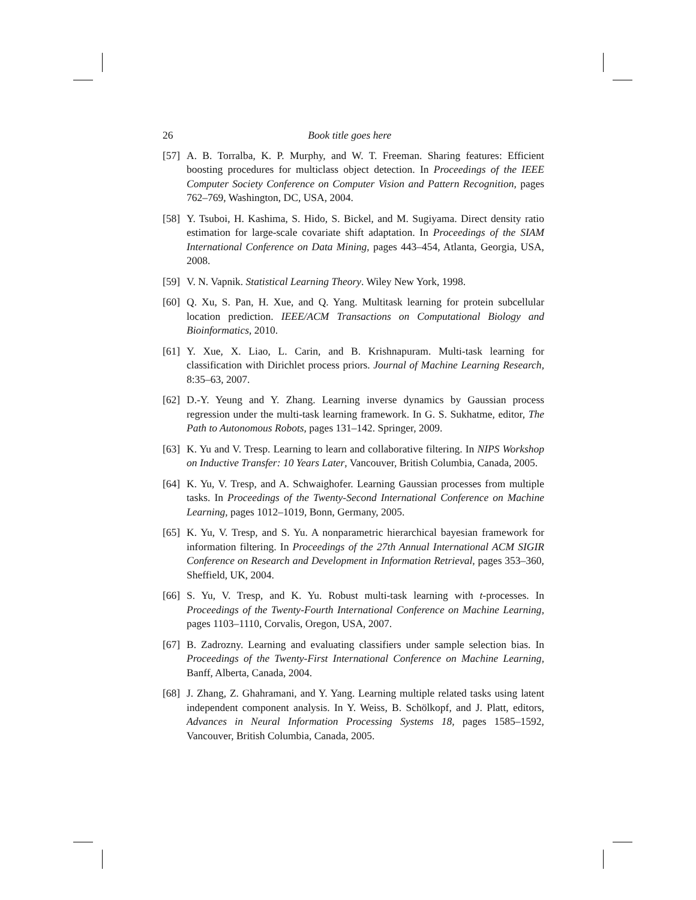26 Book title goes here
[57] A. B. Torralba, K. P. Murphy, and W. T. Freeman. Sharing features: Efficient boosting procedures for multiclass object detection. In Proceedings of the IEEE Computer Society Conference on Computer Vision and Pattern Recognition, pages 762–769, Washington, DC, USA, 2004.
[58] Y. Tsuboi, H. Kashima, S. Hido, S. Bickel, and M. Sugiyama. Direct density ratio estimation for large-scale covariate shift adaptation. In Proceedings of the SIAM International Conference on Data Mining, pages 443–454, Atlanta, Georgia, USA, 2008.
[59] V. N. Vapnik. Statistical Learning Theory. Wiley New York, 1998.
[60] Q. Xu, S. Pan, H. Xue, and Q. Yang. Multitask learning for protein subcellular location prediction. IEEE/ACM Transactions on Computational Biology and Bioinformatics, 2010.
[61] Y. Xue, X. Liao, L. Carin, and B. Krishnapuram. Multi-task learning for classification with Dirichlet process priors. Journal of Machine Learning Research, 8:35–63, 2007.
[62] D.-Y. Yeung and Y. Zhang. Learning inverse dynamics by Gaussian process regression under the multi-task learning framework. In G. S. Sukhatme, editor, The Path to Autonomous Robots, pages 131–142. Springer, 2009.
[63] K. Yu and V. Tresp. Learning to learn and collaborative filtering. In NIPS Workshop on Inductive Transfer: 10 Years Later, Vancouver, British Columbia, Canada, 2005.
[64] K. Yu, V. Tresp, and A. Schwaighofer. Learning Gaussian processes from multiple tasks. In Proceedings of the Twenty-Second International Conference on Machine Learning, pages 1012–1019, Bonn, Germany, 2005.
[65] K. Yu, V. Tresp, and S. Yu. A nonparametric hierarchical bayesian framework for information filtering. In Proceedings of the 27th Annual International ACM SIGIR Conference on Research and Development in Information Retrieval, pages 353–360, Sheffield, UK, 2004.
[66] S. Yu, V. Tresp, and K. Yu. Robust multi-task learning with t-processes. In Proceedings of the Twenty-Fourth International Conference on Machine Learning, pages 1103–1110, Corvalis, Oregon, USA, 2007.
[67] B. Zadrozny. Learning and evaluating classifiers under sample selection bias. In Proceedings of the Twenty-First International Conference on Machine Learning, Banff, Alberta, Canada, 2004.
[68] J. Zhang, Z. Ghahramani, and Y. Yang. Learning multiple related tasks using latent independent component analysis. In Y. Weiss, B. Schölkopf, and J. Platt, editors, Advances in Neural Information Processing Systems 18, pages 1585–1592, Vancouver, British Columbia, Canada, 2005.